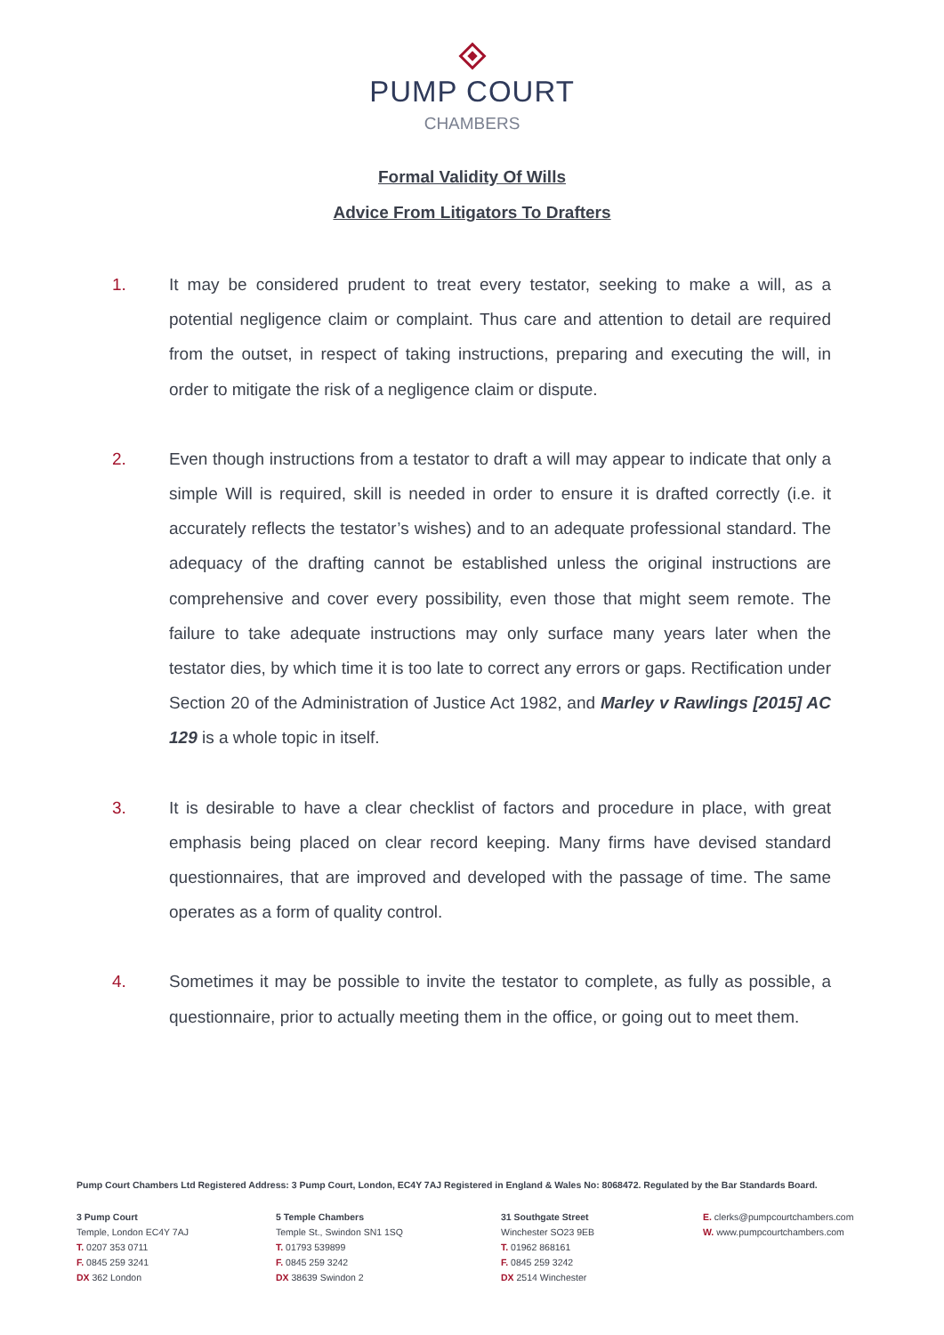PUMP COURT
CHAMBERS
Formal Validity Of Wills
Advice From Litigators To Drafters
1. It may be considered prudent to treat every testator, seeking to make a will, as a potential negligence claim or complaint. Thus care and attention to detail are required from the outset, in respect of taking instructions, preparing and executing the will, in order to mitigate the risk of a negligence claim or dispute.
2. Even though instructions from a testator to draft a will may appear to indicate that only a simple Will is required, skill is needed in order to ensure it is drafted correctly (i.e. it accurately reflects the testator’s wishes) and to an adequate professional standard. The adequacy of the drafting cannot be established unless the original instructions are comprehensive and cover every possibility, even those that might seem remote. The failure to take adequate instructions may only surface many years later when the testator dies, by which time it is too late to correct any errors or gaps. Rectification under Section 20 of the Administration of Justice Act 1982, and Marley v Rawlings [2015] AC 129 is a whole topic in itself.
3. It is desirable to have a clear checklist of factors and procedure in place, with great emphasis being placed on clear record keeping. Many firms have devised standard questionnaires, that are improved and developed with the passage of time. The same operates as a form of quality control.
4. Sometimes it may be possible to invite the testator to complete, as fully as possible, a questionnaire, prior to actually meeting them in the office, or going out to meet them.
Pump Court Chambers Ltd Registered Address: 3 Pump Court, London, EC4Y 7AJ Registered in England & Wales No: 8068472. Regulated by the Bar Standards Board.
3 Pump Court
Temple, London EC4Y 7AJ
T. 0207 353 0711
F. 0845 259 3241
DX 362 London
5 Temple Chambers
Temple St., Swindon SN1 1SQ
T. 01793 539899
F. 0845 259 3242
DX 38639 Swindon 2
31 Southgate Street
Winchester SO23 9EB
T. 01962 868161
F. 0845 259 3242
DX 2514 Winchester
E. clerks@pumpcourtchambers.com
W. www.pumpcourtchambers.com